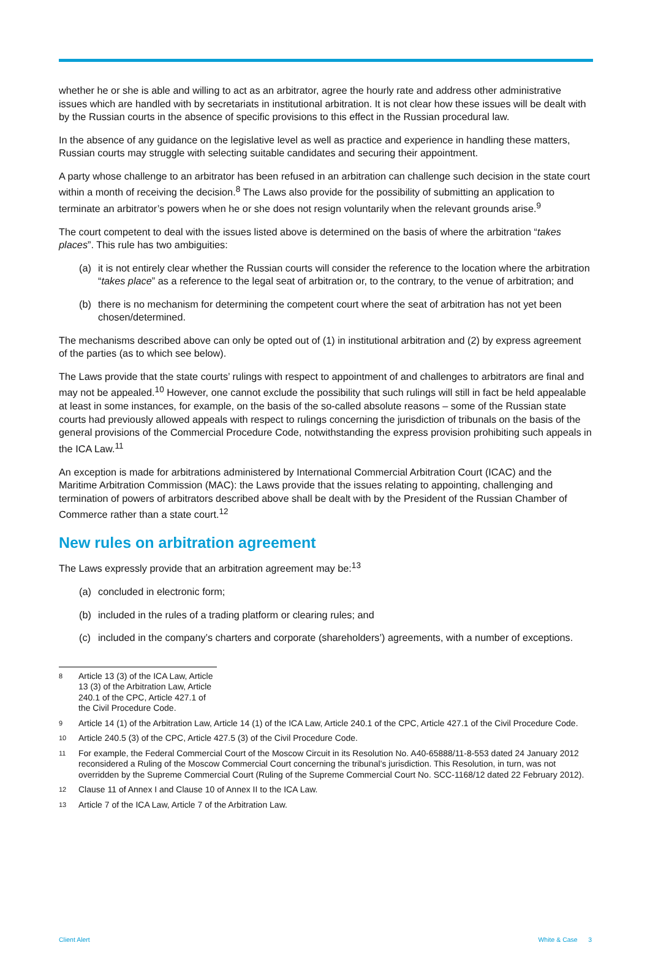whether he or she is able and willing to act as an arbitrator, agree the hourly rate and address other administrative issues which are handled with by secretariats in institutional arbitration. It is not clear how these issues will be dealt with by the Russian courts in the absence of specific provisions to this effect in the Russian procedural law.
In the absence of any guidance on the legislative level as well as practice and experience in handling these matters, Russian courts may struggle with selecting suitable candidates and securing their appointment.
A party whose challenge to an arbitrator has been refused in an arbitration can challenge such decision in the state court within a month of receiving the decision.<sup>8</sup> The Laws also provide for the possibility of submitting an application to terminate an arbitrator’s powers when he or she does not resign voluntarily when the relevant grounds arise.<sup>9</sup>
The court competent to deal with the issues listed above is determined on the basis of where the arbitration “takes places”. This rule has two ambiguities:
(a) it is not entirely clear whether the Russian courts will consider the reference to the location where the arbitration “takes place” as a reference to the legal seat of arbitration or, to the contrary, to the venue of arbitration; and
(b) there is no mechanism for determining the competent court where the seat of arbitration has not yet been chosen/determined.
The mechanisms described above can only be opted out of (1) in institutional arbitration and (2) by express agreement of the parties (as to which see below).
The Laws provide that the state courts’ rulings with respect to appointment of and challenges to arbitrators are final and may not be appealed.<sup>10</sup> However, one cannot exclude the possibility that such rulings will still in fact be held appealable at least in some instances, for example, on the basis of the so-called absolute reasons – some of the Russian state courts had previously allowed appeals with respect to rulings concerning the jurisdiction of tribunals on the basis of the general provisions of the Commercial Procedure Code, notwithstanding the express provision prohibiting such appeals in the ICA Law.<sup>11</sup>
An exception is made for arbitrations administered by International Commercial Arbitration Court (ICAC) and the Maritime Arbitration Commission (MAC): the Laws provide that the issues relating to appointing, challenging and termination of powers of arbitrators described above shall be dealt with by the President of the Russian Chamber of Commerce rather than a state court.<sup>12</sup>
New rules on arbitration agreement
The Laws expressly provide that an arbitration agreement may be:<sup>13</sup>
(a) concluded in electronic form;
(b) included in the rules of a trading platform or clearing rules; and
(c) included in the company’s charters and corporate (shareholders’) agreements, with a number of exceptions.
8 Article 13 (3) of the ICA Law, Article 13 (3) of the Arbitration Law, Article 240.1 of the CPC, Article 427.1 of the Civil Procedure Code.
9 Article 14 (1) of the Arbitration Law, Article 14 (1) of the ICA Law, Article 240.1 of the CPC, Article 427.1 of the Civil Procedure Code.
10 Article 240.5 (3) of the CPC, Article 427.5 (3) of the Civil Procedure Code.
11 For example, the Federal Commercial Court of the Moscow Circuit in its Resolution No. A40-65888/11-8-553 dated 24 January 2012 reconsidered a Ruling of the Moscow Commercial Court concerning the tribunal’s jurisdiction. This Resolution, in turn, was not overridden by the Supreme Commercial Court (Ruling of the Supreme Commercial Court No. SCC-1168/12 dated 22 February 2012).
12 Clause 11 of Annex I and Clause 10 of Annex II to the ICA Law.
13 Article 7 of the ICA Law, Article 7 of the Arbitration Law.
Client Alert White & Case 3